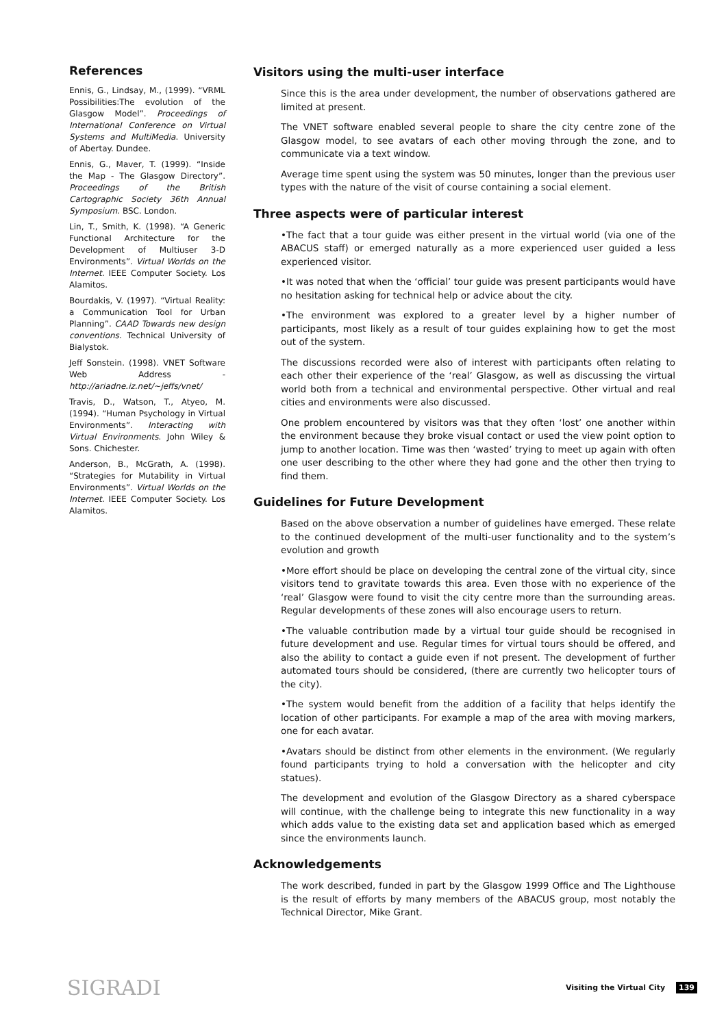References
Ennis, G., Lindsay, M., (1999). “VRML Possibilities:The evolution of the Glasgow Model”. Proceedings of International Conference on Virtual Systems and MultiMedia. University of Abertay. Dundee.
Ennis, G., Maver, T. (1999). “Inside the Map - The Glasgow Directory”. Proceedings of the British Cartographic Society 36th Annual Symposium. BSC. London.
Lin, T., Smith, K. (1998). “A Generic Functional Architecture for the Development of Multiuser 3-D Environments”. Virtual Worlds on the Internet. IEEE Computer Society. Los Alamitos.
Bourdakis, V. (1997). “Virtual Reality: a Communication Tool for Urban Planning”. CAAD Towards new design conventions. Technical University of Bialystok.
Jeff Sonstein. (1998). VNET Software Web Address - http://ariadne.iz.net/~jeffs/vnet/
Travis, D., Watson, T., Atyeo, M. (1994). “Human Psychology in Virtual Environments”. Interacting with Virtual Environments. John Wiley & Sons. Chichester.
Anderson, B., McGrath, A. (1998). “Strategies for Mutability in Virtual Environments”. Virtual Worlds on the Internet. IEEE Computer Society. Los Alamitos.
Visitors using the multi-user interface
Since this is the area under development, the number of observations gathered are limited at present.
The VNET software enabled several people to share the city centre zone of the Glasgow model, to see avatars of each other moving through the zone, and to communicate via a text window.
Average time spent using the system was 50 minutes, longer than the previous user types with the nature of the visit of course containing a social element.
Three aspects were of particular interest
•The fact that a tour guide was either present in the virtual world (via one of the ABACUS staff) or emerged naturally as a more experienced user guided a less experienced visitor.
•It was noted that when the ‘official’ tour guide was present participants would have no hesitation asking for technical help or advice about the city.
•The environment was explored to a greater level by a higher number of participants, most likely as a result of tour guides explaining how to get the most out of the system.
The discussions recorded were also of interest with participants often relating to each other their experience of the ‘real’ Glasgow, as well as discussing the virtual world both from a technical and environmental perspective. Other virtual and real cities and environments were also discussed.
One problem encountered by visitors was that they often ‘lost’ one another within the environment because they broke visual contact or used the view point option to jump to another location. Time was then ‘wasted’ trying to meet up again with often one user describing to the other where they had gone and the other then trying to find them.
Guidelines for Future Development
Based on the above observation a number of guidelines have emerged. These relate to the continued development of the multi-user functionality and to the system’s evolution and growth
•More effort should be place on developing the central zone of the virtual city, since visitors tend to gravitate towards this area. Even those with no experience of the ‘real’ Glasgow were found to visit the city centre more than the surrounding areas. Regular developments of these zones will also encourage users to return.
•The valuable contribution made by a virtual tour guide should be recognised in future development and use. Regular times for virtual tours should be offered, and also the ability to contact a guide even if not present. The development of further automated tours should be considered, (there are currently two helicopter tours of the city).
•The system would benefit from the addition of a facility that helps identify the location of other participants. For example a map of the area with moving markers, one for each avatar.
•Avatars should be distinct from other elements in the environment. (We regularly found participants trying to hold a conversation with the helicopter and city statues).
The development and evolution of the Glasgow Directory as a shared cyberspace will continue, with the challenge being to integrate this new functionality in a way which adds value to the existing data set and application based which as emerged since the environments launch.
Acknowledgements
The work described, funded in part by the Glasgow 1999 Office and The Lighthouse is the result of efforts by many members of the ABACUS group, most notably the Technical Director, Mike Grant.
SIGRADI
Visiting the Virtual City 139